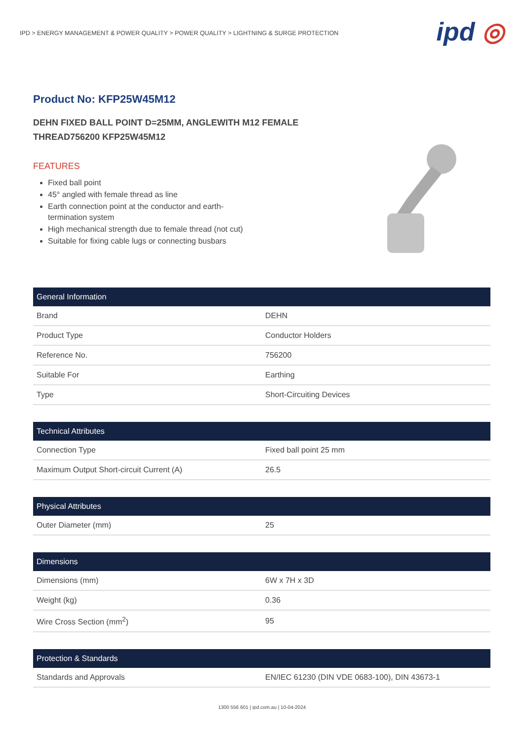IPD > ENERGY MANAGEMENT & POWER QUALITY > POWER QUALITY > LIGHTNING & SURGE PROTECTION
ipd ◎
Product No: KFP25W45M12
DEHN FIXED BALL POINT D=25MM, ANGLEWITH M12 FEMALE
THREAD756200 KFP25W45M12
FEATURES
Fixed ball point
45° angled with female thread as line
Earth connection point at the conductor and earth-termination system
High mechanical strength due to female thread (not cut)
Suitable for fixing cable lugs or connecting busbars
| General Information | |
| --- | --- |
| Brand | DEHN |
| Product Type | Conductor Holders |
| Reference No. | 756200 |
| Suitable For | Earthing |
| Type | Short-Circuiting Devices |
| Technical Attributes | |
| --- | --- |
| Connection Type | Fixed ball point 25 mm |
| Maximum Output Short-circuit Current (A) | 26.5 |
| Physical Attributes | |
| --- | --- |
| Outer Diameter (mm) | 25 |
| Dimensions | |
| --- | --- |
| Dimensions (mm) | 6W x 7H x 3D |
| Weight (kg) | 0.36 |
| Wire Cross Section (mm<sup>2</sup>) | 95 |
| Protection & Standards | |
| --- | --- |
| Standards and Approvals | EN/IEC 61230 (DIN VDE 0683-100), DIN 43673-1 |
1300 556 601 | ipd.com.au | 10-04-2024